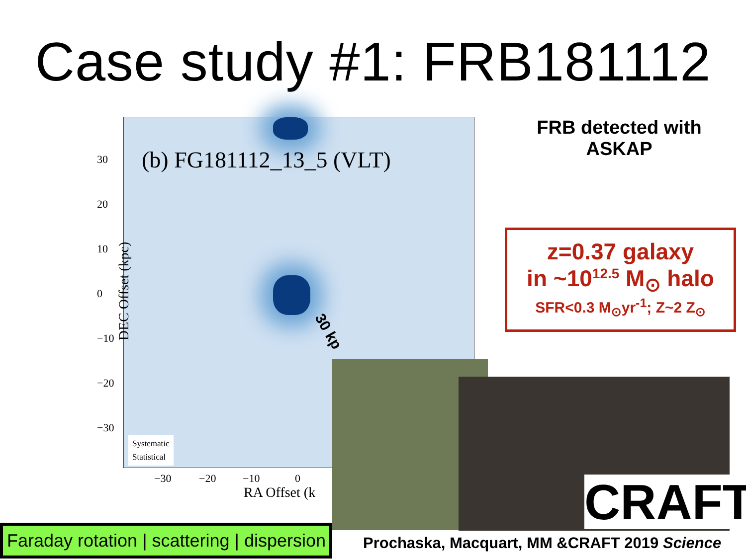Case study #1: FRB181112
(b) FG181112_13_5 (VLT)
30
20
10
0
−10
−20
−30
Systematic
Statistical
−30 −20 −10 0
DEC Offset (kpc)
RA Offset (k
30 kp
FRB detected with ASKAP
z=0.37 galaxy
in ~10<sup>12.5</sup> M<sub>⊙</sub> halo
SFR<0.3 M<sub>⊙</sub>yr<sup>-1</sup>; Z~2 Z<sub>⊙</sub>
CRAFT
Prochaska, Macquart, MM &CRAFT 2019 Science
Faraday rotation | scattering | dispersion